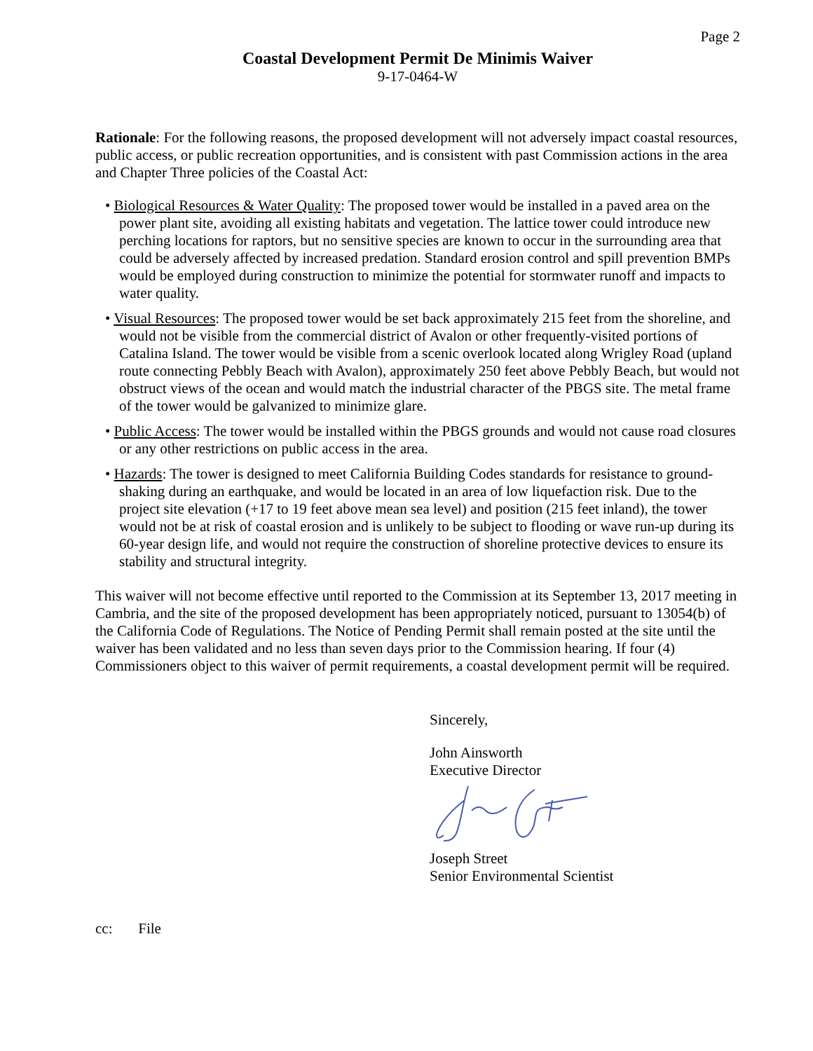Page 2
Coastal Development Permit De Minimis Waiver
9-17-0464-W
Rationale: For the following reasons, the proposed development will not adversely impact coastal resources, public access, or public recreation opportunities, and is consistent with past Commission actions in the area and Chapter Three policies of the Coastal Act:
• Biological Resources & Water Quality: The proposed tower would be installed in a paved area on the power plant site, avoiding all existing habitats and vegetation. The lattice tower could introduce new perching locations for raptors, but no sensitive species are known to occur in the surrounding area that could be adversely affected by increased predation. Standard erosion control and spill prevention BMPs would be employed during construction to minimize the potential for stormwater runoff and impacts to water quality.
• Visual Resources: The proposed tower would be set back approximately 215 feet from the shoreline, and would not be visible from the commercial district of Avalon or other frequently-visited portions of Catalina Island. The tower would be visible from a scenic overlook located along Wrigley Road (upland route connecting Pebbly Beach with Avalon), approximately 250 feet above Pebbly Beach, but would not obstruct views of the ocean and would match the industrial character of the PBGS site. The metal frame of the tower would be galvanized to minimize glare.
• Public Access: The tower would be installed within the PBGS grounds and would not cause road closures or any other restrictions on public access in the area.
• Hazards: The tower is designed to meet California Building Codes standards for resistance to ground-shaking during an earthquake, and would be located in an area of low liquefaction risk. Due to the project site elevation (+17 to 19 feet above mean sea level) and position (215 feet inland), the tower would not be at risk of coastal erosion and is unlikely to be subject to flooding or wave run-up during its 60-year design life, and would not require the construction of shoreline protective devices to ensure its stability and structural integrity.
This waiver will not become effective until reported to the Commission at its September 13, 2017 meeting in Cambria, and the site of the proposed development has been appropriately noticed, pursuant to 13054(b) of the California Code of Regulations. The Notice of Pending Permit shall remain posted at the site until the waiver has been validated and no less than seven days prior to the Commission hearing. If four (4) Commissioners object to this waiver of permit requirements, a coastal development permit will be required.
Sincerely,
John Ainsworth
Executive Director
Joseph Street
Senior Environmental Scientist
cc: File